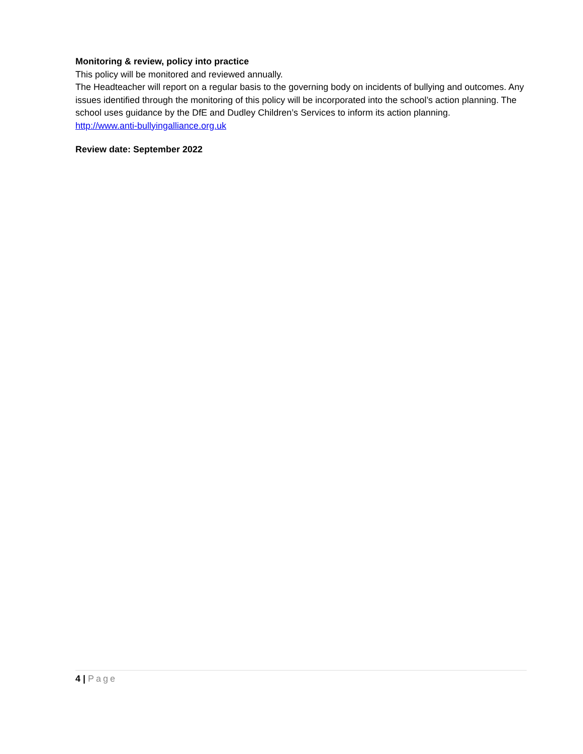Monitoring & review, policy into practice
This policy will be monitored and reviewed annually.
The Headteacher will report on a regular basis to the governing body on incidents of bullying and outcomes. Any issues identified through the monitoring of this policy will be incorporated into the school’s action planning. The school uses guidance by the DfE and Dudley Children’s Services to inform its action planning.
http://www.anti-bullyingalliance.org.uk
Review date: September 2022
4 | Page